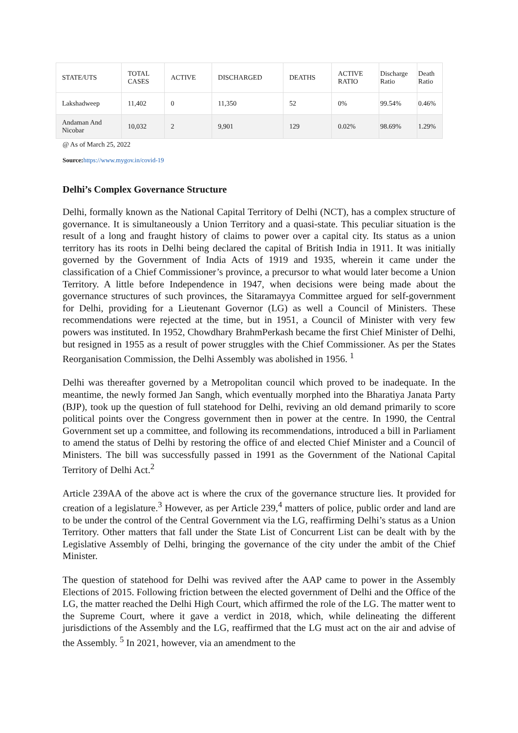| STATE/UTS | TOTAL CASES | ACTIVE | DISCHARGED | DEATHS | ACTIVE RATIO | Discharge Ratio | Death Ratio |
| --- | --- | --- | --- | --- | --- | --- | --- |
| Lakshadweep | 11,402 | 0 | 11,350 | 52 | 0% | 99.54% | 0.46% |
| Andaman And Nicobar | 10,032 | 2 | 9,901 | 129 | 0.02% | 98.69% | 1.29% |
@ As of March 25, 2022
Source: https://www.mygov.in/covid-19
Delhi’s Complex Governance Structure
Delhi, formally known as the National Capital Territory of Delhi (NCT), has a complex structure of governance. It is simultaneously a Union Territory and a quasi-state. This peculiar situation is the result of a long and fraught history of claims to power over a capital city. Its status as a union territory has its roots in Delhi being declared the capital of British India in 1911. It was initially governed by the Government of India Acts of 1919 and 1935, wherein it came under the classification of a Chief Commissioner’s province, a precursor to what would later become a Union Territory. A little before Independence in 1947, when decisions were being made about the governance structures of such provinces, the Sitaramayya Committee argued for self-government for Delhi, providing for a Lieutenant Governor (LG) as well a Council of Ministers. These recommendations were rejected at the time, but in 1951, a Council of Minister with very few powers was instituted. In 1952, Chowdhary BrahmPerkash became the first Chief Minister of Delhi, but resigned in 1955 as a result of power struggles with the Chief Commissioner. As per the States Reorganisation Commission, the Delhi Assembly was abolished in 1956. <sup>1</sup>
Delhi was thereafter governed by a Metropolitan council which proved to be inadequate. In the meantime, the newly formed Jan Sangh, which eventually morphed into the Bharatiya Janata Party (BJP), took up the question of full statehood for Delhi, reviving an old demand primarily to score political points over the Congress government then in power at the centre. In 1990, the Central Government set up a committee, and following its recommendations, introduced a bill in Parliament to amend the status of Delhi by restoring the office of and elected Chief Minister and a Council of Ministers. The bill was successfully passed in 1991 as the Government of the National Capital Territory of Delhi Act.<sup>2</sup>
Article 239AA of the above act is where the crux of the governance structure lies. It provided for creation of a legislature.<sup>3</sup> However, as per Article 239,<sup>4</sup> matters of police, public order and land are to be under the control of the Central Government via the LG, reaffirming Delhi’s status as a Union Territory. Other matters that fall under the State List of Concurrent List can be dealt with by the Legislative Assembly of Delhi, bringing the governance of the city under the ambit of the Chief Minister.
The question of statehood for Delhi was revived after the AAP came to power in the Assembly Elections of 2015. Following friction between the elected government of Delhi and the Office of the LG, the matter reached the Delhi High Court, which affirmed the role of the LG. The matter went to the Supreme Court, where it gave a verdict in 2018, which, while delineating the different jurisdictions of the Assembly and the LG, reaffirmed that the LG must act on the air and advise of the Assembly. <sup>5</sup> In 2021, however, via an amendment to the